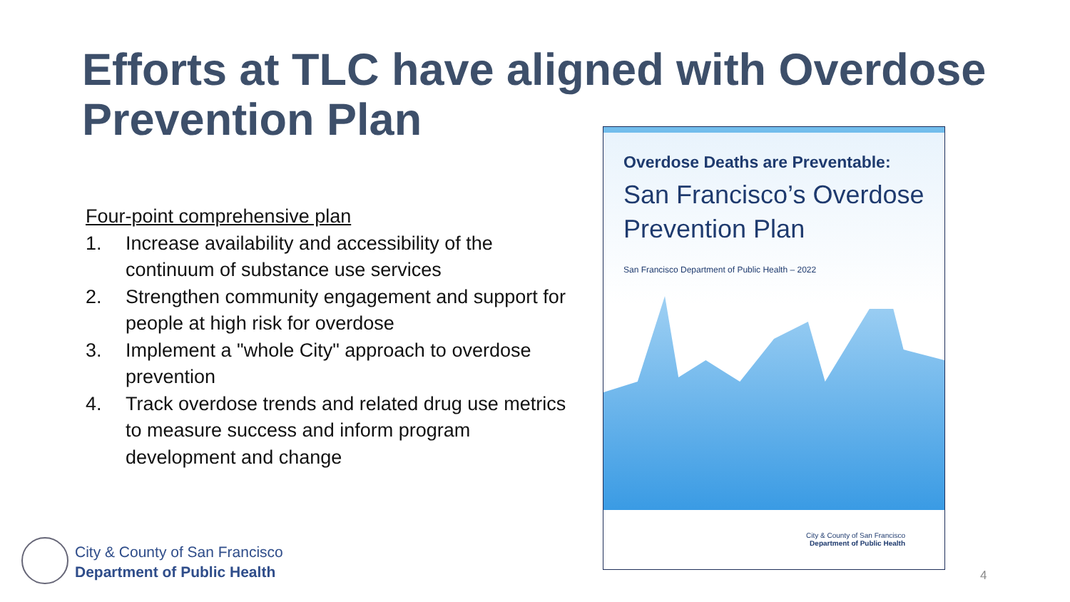Efforts at TLC have aligned with Overdose Prevention Plan
Four-point comprehensive plan
1. Increase availability and accessibility of the continuum of substance use services
2. Strengthen community engagement and support for people at high risk for overdose
3. Implement a "whole City" approach to overdose prevention
4. Track overdose trends and related drug use metrics to measure success and inform program development and change
Overdose Deaths are Preventable:
San Francisco’s Overdose Prevention Plan
San Francisco Department of Public Health – 2022
City & County of San Francisco
Department of Public Health
City & County of San Francisco
Department of Public Health
4